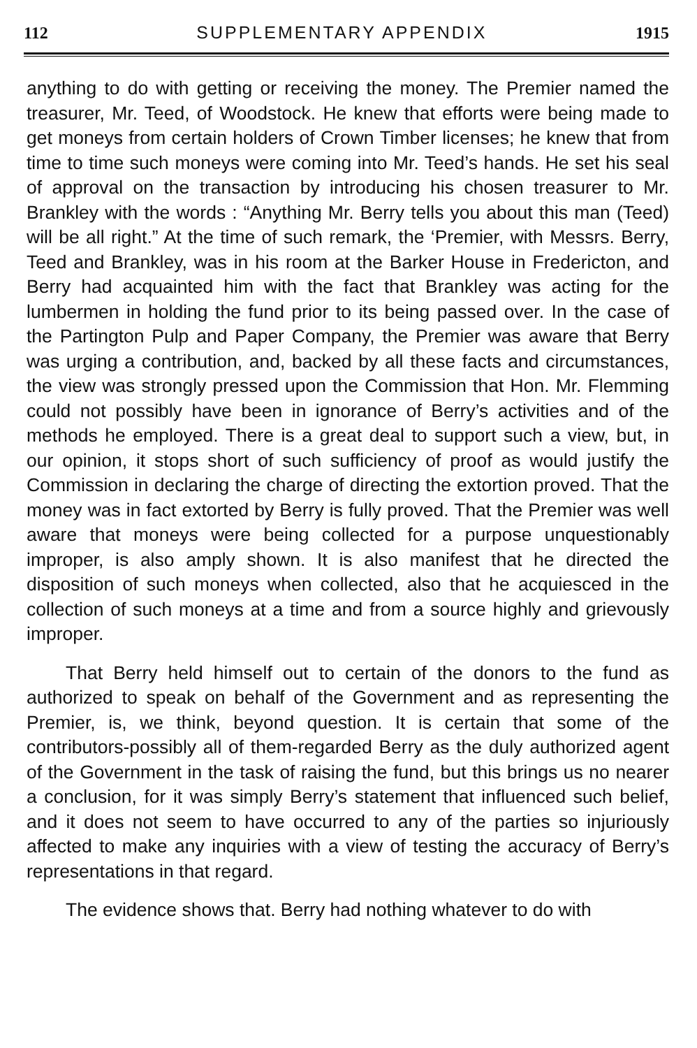112 SUPPLEMENTARY APPENDIX 1915
anything to do with getting or receiving the money. The Premier named the treasurer, Mr. Teed, of Woodstock. He knew that efforts were being made to get moneys from certain holders of Crown Timber licenses; he knew that from time to time such moneys were coming into Mr. Teed’s hands. He set his seal of approval on the transaction by introducing his chosen treasurer to Mr. Brankley with the words : “Anything Mr. Berry tells you about this man (Teed) will be all right.” At the time of such remark, the ‘Premier, with Messrs. Berry, Teed and Brankley, was in his room at the Barker House in Fredericton, and Berry had acquainted him with the fact that Brankley was acting for the lumbermen in holding the fund prior to its being passed over. In the case of the Partington Pulp and Paper Company, the Premier was aware that Berry was urging a contribution, and, backed by all these facts and circumstances, the view was strongly pressed upon the Commission that Hon. Mr. Flemming could not possibly have been in ignorance of Berry’s activities and of the methods he employed. There is a great deal to support such a view, but, in our opinion, it stops short of such sufficiency of proof as would justify the Commission in declaring the charge of directing the extortion proved. That the money was in fact extorted by Berry is fully proved. That the Premier was well aware that moneys were being collected for a purpose unquestionably improper, is also amply shown. It is also manifest that he directed the disposition of such moneys when collected, also that he acquiesced in the collection of such moneys at a time and from a source highly and grievously improper.
That Berry held himself out to certain of the donors to the fund as authorized to speak on behalf of the Government and as representing the Premier, is, we think, beyond question. It is certain that some of the contributors-possibly all of them-regarded Berry as the duly authorized agent of the Government in the task of raising the fund, but this brings us no nearer a conclusion, for it was simply Berry’s statement that influenced such belief, and it does not seem to have occurred to any of the parties so injuriously affected to make any inquiries with a view of testing the accuracy of Berry’s representations in that regard.
The evidence shows that. Berry had nothing whatever to do with